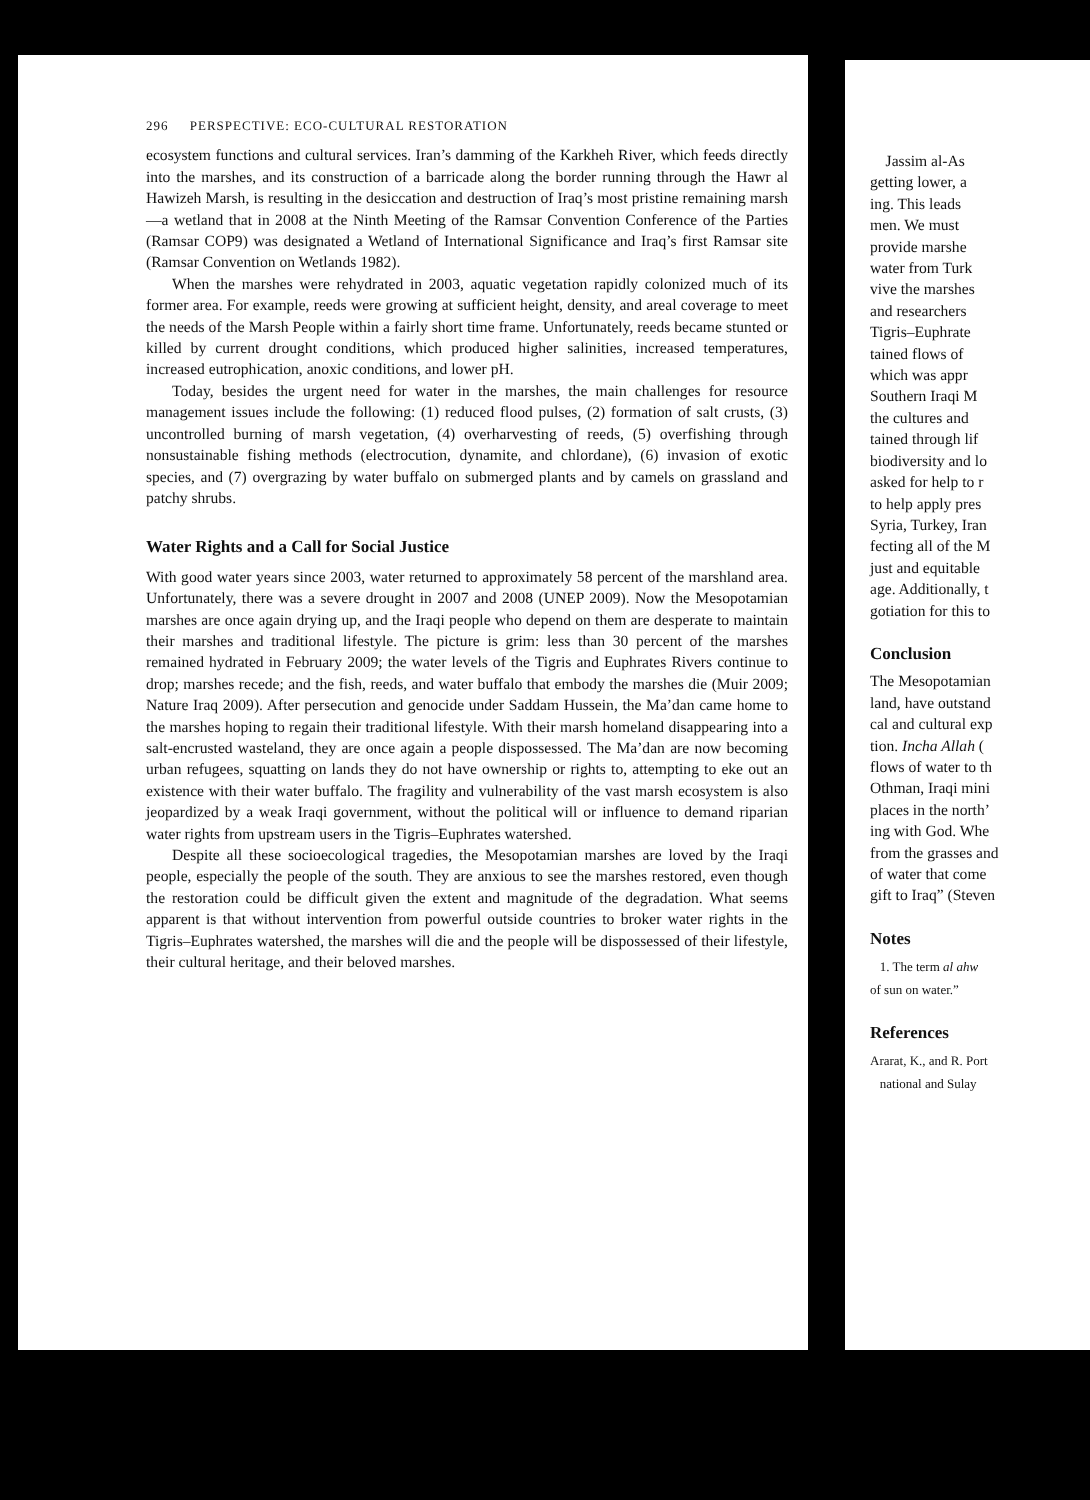296 PERSPECTIVE: ECO-CULTURAL RESTORATION
ecosystem functions and cultural services. Iran’s damming of the Karkheh River, which feeds directly into the marshes, and its construction of a barricade along the border running through the Hawr al Hawizeh Marsh, is resulting in the desiccation and destruction of Iraq’s most pristine remaining marsh—a wetland that in 2008 at the Ninth Meeting of the Ramsar Convention Conference of the Parties (Ramsar COP9) was designated a Wetland of International Significance and Iraq’s first Ramsar site (Ramsar Convention on Wetlands 1982).
When the marshes were rehydrated in 2003, aquatic vegetation rapidly colonized much of its former area. For example, reeds were growing at sufficient height, density, and areal coverage to meet the needs of the Marsh People within a fairly short time frame. Unfortunately, reeds became stunted or killed by current drought conditions, which produced higher salinities, increased temperatures, increased eutrophication, anoxic conditions, and lower pH.
Today, besides the urgent need for water in the marshes, the main challenges for resource management issues include the following: (1) reduced flood pulses, (2) formation of salt crusts, (3) uncontrolled burning of marsh vegetation, (4) overharvesting of reeds, (5) overfishing through nonsustainable fishing methods (electrocution, dynamite, and chlordane), (6) invasion of exotic species, and (7) overgrazing by water buffalo on submerged plants and by camels on grassland and patchy shrubs.
Water Rights and a Call for Social Justice
With good water years since 2003, water returned to approximately 58 percent of the marshland area. Unfortunately, there was a severe drought in 2007 and 2008 (UNEP 2009). Now the Mesopotamian marshes are once again drying up, and the Iraqi people who depend on them are desperate to maintain their marshes and traditional lifestyle. The picture is grim: less than 30 percent of the marshes remained hydrated in February 2009; the water levels of the Tigris and Euphrates Rivers continue to drop; marshes recede; and the fish, reeds, and water buffalo that embody the marshes die (Muir 2009; Nature Iraq 2009). After persecution and genocide under Saddam Hussein, the Ma’dan came home to the marshes hoping to regain their traditional lifestyle. With their marsh homeland disappearing into a salt-encrusted wasteland, they are once again a people dispossessed. The Ma’dan are now becoming urban refugees, squatting on lands they do not have ownership or rights to, attempting to eke out an existence with their water buffalo. The fragility and vulnerability of the vast marsh ecosystem is also jeopardized by a weak Iraqi government, without the political will or influence to demand riparian water rights from upstream users in the Tigris–Euphrates watershed.
Despite all these socioecological tragedies, the Mesopotamian marshes are loved by the Iraqi people, especially the people of the south. They are anxious to see the marshes restored, even though the restoration could be difficult given the extent and magnitude of the degradation. What seems apparent is that without intervention from powerful outside countries to broker water rights in the Tigris–Euphrates watershed, the marshes will die and the people will be dispossessed of their lifestyle, their cultural heritage, and their beloved marshes.
Jassim al-As
getting lower, a
ing. This leads
men. We must
provide marshe
water from Turk
vive the marshes
and researchers
Tigris–Euphrate
tained flows of
which was appr
Southern Iraqi M
the cultures and
tained through lif
biodiversity and lo
asked for help to r
to help apply pres
Syria, Turkey, Iran
fecting all of the M
just and equitable
age. Additionally, t
gotiation for this to
Conclusion
The Mesopotamian
land, have outstand
cal and cultural exp
tion. Incha Allah (
flows of water to th
Othman, Iraqi mini
places in the north’
ing with God. Whe
from the grasses and
of water that come
gift to Iraq” (Steven
Notes
1. The term al ahw
of sun on water.”
References
Ararat, K., and R. Port
national and Sulay